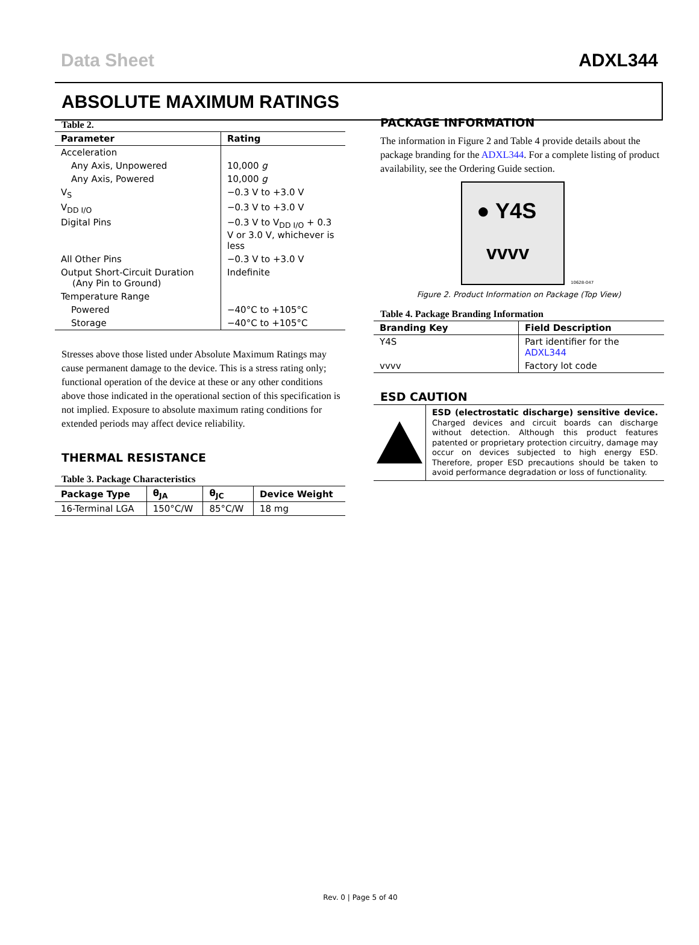Data Sheet ADXL344
ABSOLUTE MAXIMUM RATINGS
Table 2.
| Parameter | Rating |
| --- | --- |
| Acceleration | |
| Any Axis, Unpowered | 10,000 g |
| Any Axis, Powered | 10,000 g |
| V<sub>S</sub> | −0.3 V to +3.0 V |
| V<sub>DD I/O</sub> | −0.3 V to +3.0 V |
| Digital Pins | −0.3 V to V<sub>DD I/O</sub> + 0.3 V or 3.0 V, whichever is less |
| All Other Pins | −0.3 V to +3.0 V |
| Output Short-Circuit Duration (Any Pin to Ground) | Indefinite |
| Temperature Range | |
| Powered | −40°C to +105°C |
| Storage | −40°C to +105°C |
Stresses above those listed under Absolute Maximum Ratings may cause permanent damage to the device. This is a stress rating only; functional operation of the device at these or any other conditions above those indicated in the operational section of this specification is not implied. Exposure to absolute maximum rating conditions for extended periods may affect device reliability.
THERMAL RESISTANCE
Table 3. Package Characteristics
| Package Type | θ<sub>JA</sub> | θ<sub>JC</sub> | Device Weight |
| --- | --- | --- | --- |
| 16-Terminal LGA | 150°C/W | 85°C/W | 18 mg |
PACKAGE INFORMATION
The information in Figure 2 and Table 4 provide details about the package branding for the ADXL344. For a complete listing of product availability, see the Ordering Guide section.
● Y4S
vvvv
10628-047
Figure 2. Product Information on Package (Top View)
Table 4. Package Branding Information
| Branding Key | Field Description |
| --- | --- |
| Y4S | Part identifier for the ADXL344 |
| vvvv | Factory lot code |
ESD CAUTION
ESD (electrostatic discharge) sensitive device. Charged devices and circuit boards can discharge without detection. Although this product features patented or proprietary protection circuitry, damage may occur on devices subjected to high energy ESD. Therefore, proper ESD precautions should be taken to avoid performance degradation or loss of functionality.
Rev. 0 | Page 5 of 40